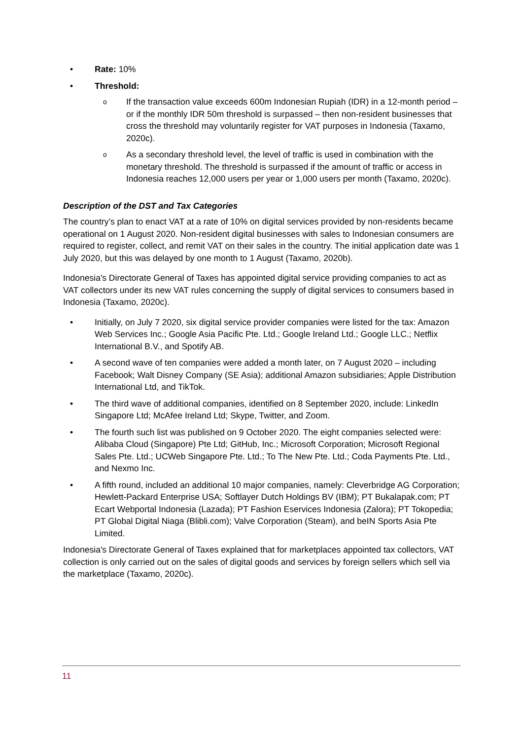Rate: 10%
Threshold:
If the transaction value exceeds 600m Indonesian Rupiah (IDR) in a 12-month period – or if the monthly IDR 50m threshold is surpassed – then non-resident businesses that cross the threshold may voluntarily register for VAT purposes in Indonesia (Taxamo, 2020c).
As a secondary threshold level, the level of traffic is used in combination with the monetary threshold. The threshold is surpassed if the amount of traffic or access in Indonesia reaches 12,000 users per year or 1,000 users per month (Taxamo, 2020c).
Description of the DST and Tax Categories
The country’s plan to enact VAT at a rate of 10% on digital services provided by non-residents became operational on 1 August 2020. Non-resident digital businesses with sales to Indonesian consumers are required to register, collect, and remit VAT on their sales in the country. The initial application date was 1 July 2020, but this was delayed by one month to 1 August (Taxamo, 2020b).
Indonesia's Directorate General of Taxes has appointed digital service providing companies to act as VAT collectors under its new VAT rules concerning the supply of digital services to consumers based in Indonesia (Taxamo, 2020c).
Initially, on July 7 2020, six digital service provider companies were listed for the tax: Amazon Web Services Inc.; Google Asia Pacific Pte. Ltd.; Google Ireland Ltd.; Google LLC.; Netflix International B.V., and Spotify AB.
A second wave of ten companies were added a month later, on 7 August 2020 – including Facebook; Walt Disney Company (SE Asia); additional Amazon subsidiaries; Apple Distribution International Ltd, and TikTok.
The third wave of additional companies, identified on 8 September 2020, include: LinkedIn Singapore Ltd; McAfee Ireland Ltd; Skype, Twitter, and Zoom.
The fourth such list was published on 9 October 2020. The eight companies selected were: Alibaba Cloud (Singapore) Pte Ltd; GitHub, Inc.; Microsoft Corporation; Microsoft Regional Sales Pte. Ltd.; UCWeb Singapore Pte. Ltd.; To The New Pte. Ltd.; Coda Payments Pte. Ltd., and Nexmo Inc.
A fifth round, included an additional 10 major companies, namely: Cleverbridge AG Corporation; Hewlett-Packard Enterprise USA; Softlayer Dutch Holdings BV (IBM); PT Bukalapak.com; PT Ecart Webportal Indonesia (Lazada); PT Fashion Eservices Indonesia (Zalora); PT Tokopedia; PT Global Digital Niaga (Blibli.com); Valve Corporation (Steam), and beIN Sports Asia Pte Limited.
Indonesia's Directorate General of Taxes explained that for marketplaces appointed tax collectors, VAT collection is only carried out on the sales of digital goods and services by foreign sellers which sell via the marketplace (Taxamo, 2020c).
11